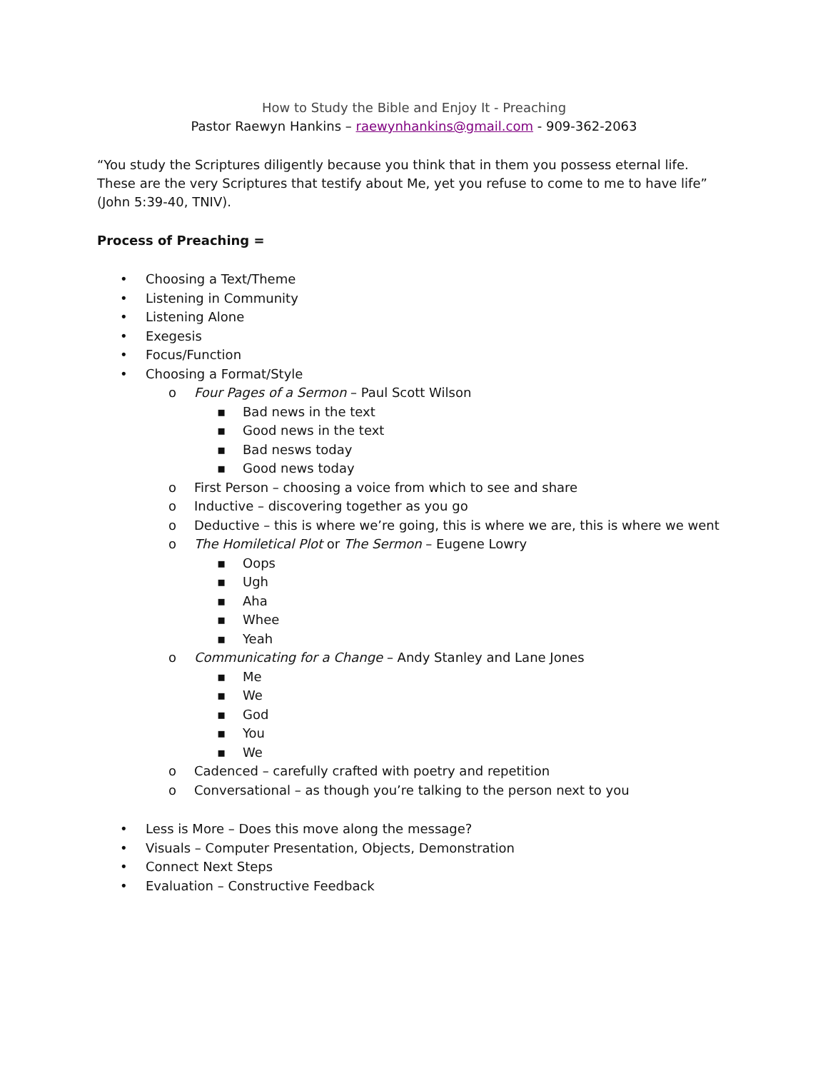How to Study the Bible and Enjoy It - Preaching
Pastor Raewyn Hankins – raewynhankins@gmail.com - 909-362-2063
“You study the Scriptures diligently because you think that in them you possess eternal life. These are the very Scriptures that testify about Me, yet you refuse to come to me to have life” (John 5:39-40, TNIV).
Process of Preaching =
• Choosing a Text/Theme
• Listening in Community
• Listening Alone
• Exegesis
• Focus/Function
• Choosing a Format/Style
o Four Pages of a Sermon – Paul Scott Wilson
▪ Bad news in the text
▪ Good news in the text
▪ Bad nesws today
▪ Good news today
o First Person – choosing a voice from which to see and share
o Inductive – discovering together as you go
o Deductive – this is where we’re going, this is where we are, this is where we went
o The Homiletical Plot or The Sermon – Eugene Lowry
▪ Oops
▪ Ugh
▪ Aha
▪ Whee
▪ Yeah
o Communicating for a Change – Andy Stanley and Lane Jones
▪ Me
▪ We
▪ God
▪ You
▪ We
o Cadenced – carefully crafted with poetry and repetition
o Conversational – as though you’re talking to the person next to you
• Less is More – Does this move along the message?
• Visuals – Computer Presentation, Objects, Demonstration
• Connect Next Steps
• Evaluation – Constructive Feedback